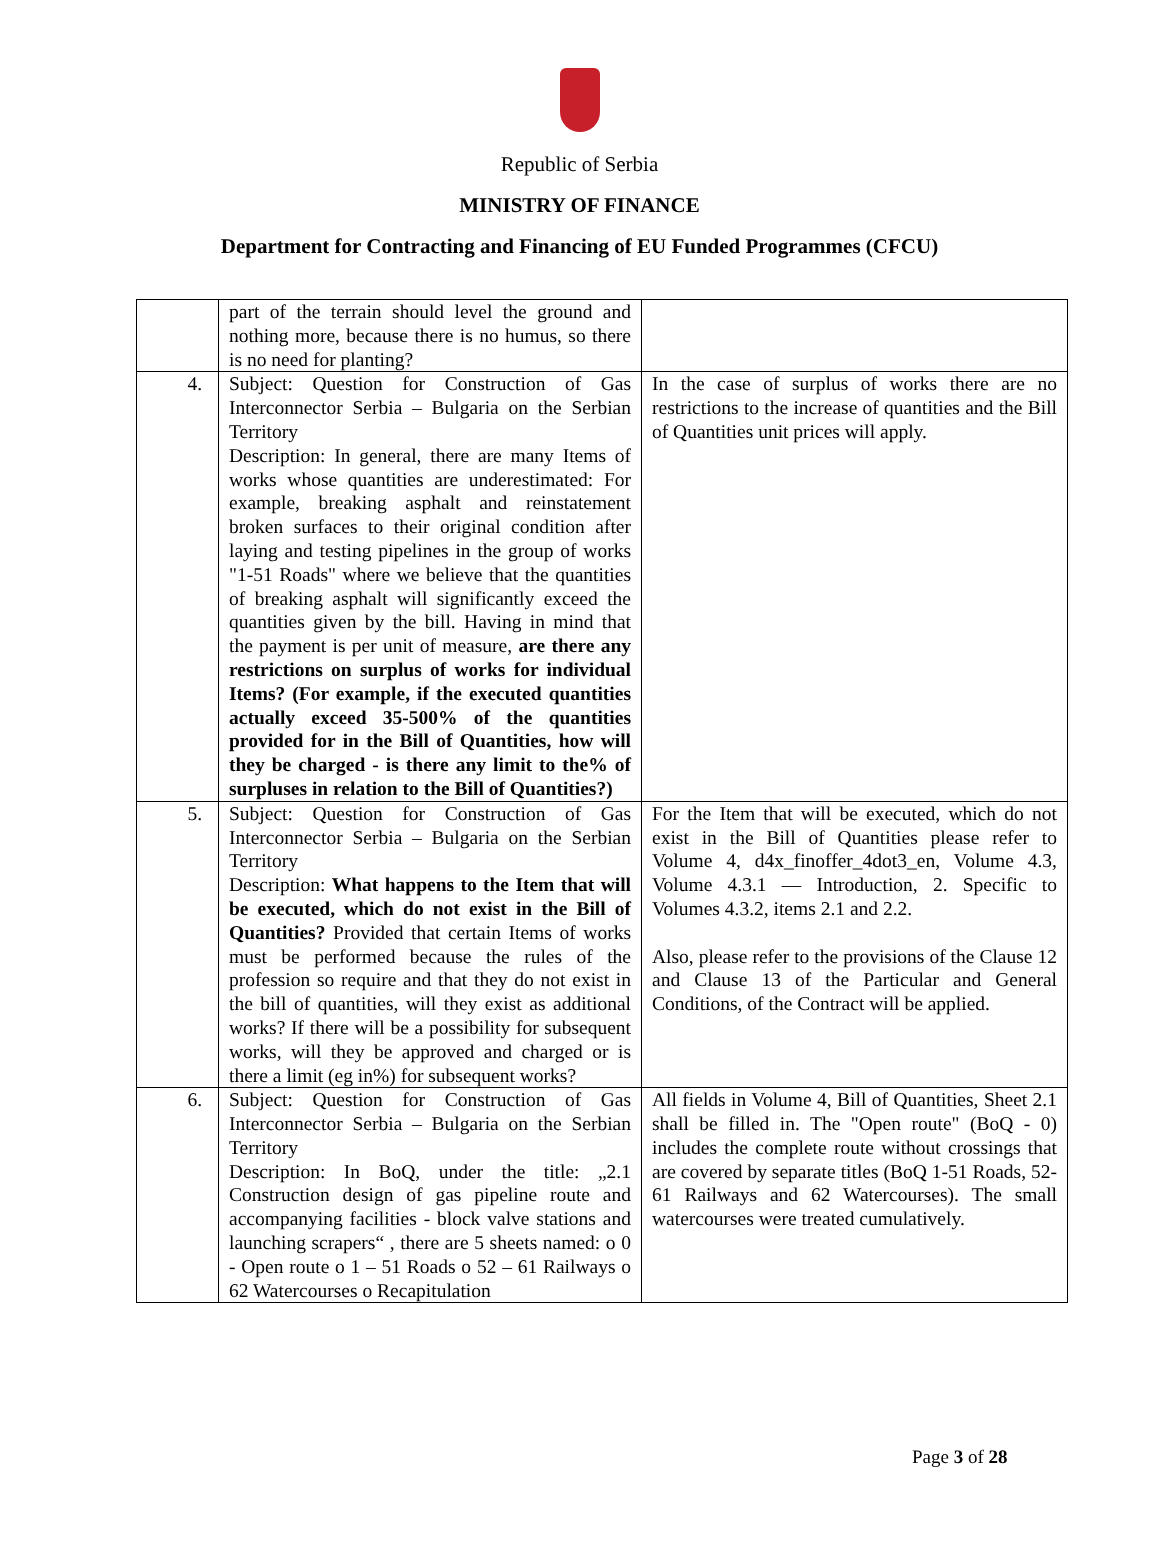Republic of Serbia
MINISTRY OF FINANCE
Department for Contracting and Financing of EU Funded Programmes (CFCU)
| | part of the terrain should level the ground and nothing more, because there is no humus, so there is no need for planting? | |
| 4. | Subject: Question for Construction of Gas Interconnector Serbia – Bulgaria on the Serbian Territory Description: In general, there are many Items of works whose quantities are underestimated: For example, breaking asphalt and reinstatement broken surfaces to their original condition after laying and testing pipelines in the group of works "1-51 Roads" where we believe that the quantities of breaking asphalt will significantly exceed the quantities given by the bill. Having in mind that the payment is per unit of measure, are there any restrictions on surplus of works for individual Items? (For example, if the executed quantities actually exceed 35-500% of the quantities provided for in the Bill of Quantities, how will they be charged - is there any limit to the% of surpluses in relation to the Bill of Quantities?) | In the case of surplus of works there are no restrictions to the increase of quantities and the Bill of Quantities unit prices will apply. |
| 5. | Subject: Question for Construction of Gas Interconnector Serbia – Bulgaria on the Serbian Territory Description: What happens to the Item that will be executed, which do not exist in the Bill of Quantities? Provided that certain Items of works must be performed because the rules of the profession so require and that they do not exist in the bill of quantities, will they exist as additional works? If there will be a possibility for subsequent works, will they be approved and charged or is there a limit (eg in%) for subsequent works? | For the Item that will be executed, which do not exist in the Bill of Quantities please refer to Volume 4, d4x_finoffer_4dot3_en, Volume 4.3, Volume 4.3.1 — Introduction, 2. Specific to Volumes 4.3.2, items 2.1 and 2.2. Also, please refer to the provisions of the Clause 12 and Clause 13 of the Particular and General Conditions, of the Contract will be applied. |
| 6. | Subject: Question for Construction of Gas Interconnector Serbia – Bulgaria on the Serbian Territory Description: In BoQ, under the title: „2.1 Construction design of gas pipeline route and accompanying facilities - block valve stations and launching scrapers“ , there are 5 sheets named: o 0 - Open route o 1 – 51 Roads o 52 – 61 Railways o 62 Watercourses o Recapitulation | All fields in Volume 4, Bill of Quantities, Sheet 2.1 shall be filled in. The "Open route" (BoQ - 0) includes the complete route without crossings that are covered by separate titles (BoQ 1-51 Roads, 52-61 Railways and 62 Watercourses). The small watercourses were treated cumulatively. |
Page 3 of 28